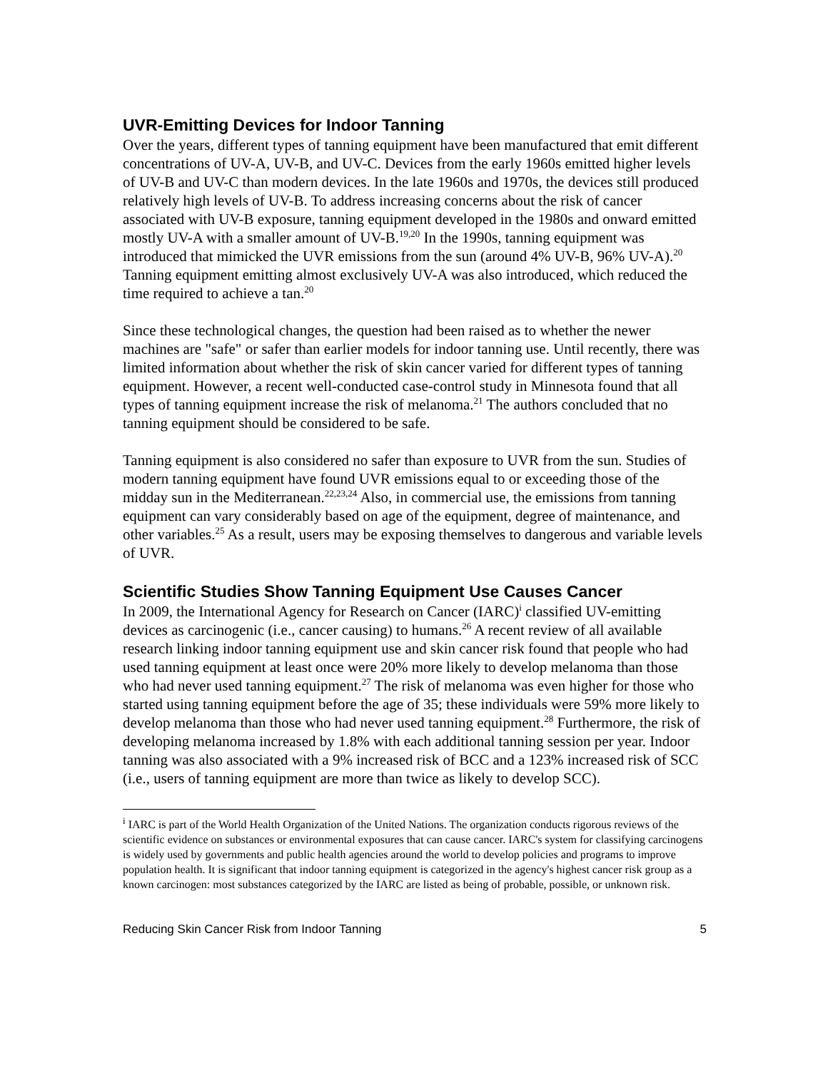UVR-Emitting Devices for Indoor Tanning
Over the years, different types of tanning equipment have been manufactured that emit different concentrations of UV-A, UV-B, and UV-C. Devices from the early 1960s emitted higher levels of UV-B and UV-C than modern devices. In the late 1960s and 1970s, the devices still produced relatively high levels of UV-B. To address increasing concerns about the risk of cancer associated with UV-B exposure, tanning equipment developed in the 1980s and onward emitted mostly UV-A with a smaller amount of UV-B.<sup>19,20</sup> In the 1990s, tanning equipment was introduced that mimicked the UVR emissions from the sun (around 4% UV-B, 96% UV-A).<sup>20</sup> Tanning equipment emitting almost exclusively UV-A was also introduced, which reduced the time required to achieve a tan.<sup>20</sup>
Since these technological changes, the question had been raised as to whether the newer machines are "safe" or safer than earlier models for indoor tanning use. Until recently, there was limited information about whether the risk of skin cancer varied for different types of tanning equipment. However, a recent well-conducted case-control study in Minnesota found that all types of tanning equipment increase the risk of melanoma.<sup>21</sup> The authors concluded that no tanning equipment should be considered to be safe.
Tanning equipment is also considered no safer than exposure to UVR from the sun. Studies of modern tanning equipment have found UVR emissions equal to or exceeding those of the midday sun in the Mediterranean.<sup>22,23,24</sup> Also, in commercial use, the emissions from tanning equipment can vary considerably based on age of the equipment, degree of maintenance, and other variables.<sup>25</sup> As a result, users may be exposing themselves to dangerous and variable levels of UVR.
Scientific Studies Show Tanning Equipment Use Causes Cancer
In 2009, the International Agency for Research on Cancer (IARC)<sup>i</sup> classified UV-emitting devices as carcinogenic (i.e., cancer causing) to humans.<sup>26</sup> A recent review of all available research linking indoor tanning equipment use and skin cancer risk found that people who had used tanning equipment at least once were 20% more likely to develop melanoma than those who had never used tanning equipment.<sup>27</sup> The risk of melanoma was even higher for those who started using tanning equipment before the age of 35; these individuals were 59% more likely to develop melanoma than those who had never used tanning equipment.<sup>28</sup> Furthermore, the risk of developing melanoma increased by 1.8% with each additional tanning session per year. Indoor tanning was also associated with a 9% increased risk of BCC and a 123% increased risk of SCC (i.e., users of tanning equipment are more than twice as likely to develop SCC).
<sup>i</sup> IARC is part of the World Health Organization of the United Nations. The organization conducts rigorous reviews of the scientific evidence on substances or environmental exposures that can cause cancer. IARC's system for classifying carcinogens is widely used by governments and public health agencies around the world to develop policies and programs to improve population health. It is significant that indoor tanning equipment is categorized in the agency's highest cancer risk group as a known carcinogen: most substances categorized by the IARC are listed as being of probable, possible, or unknown risk.
Reducing Skin Cancer Risk from Indoor Tanning 5